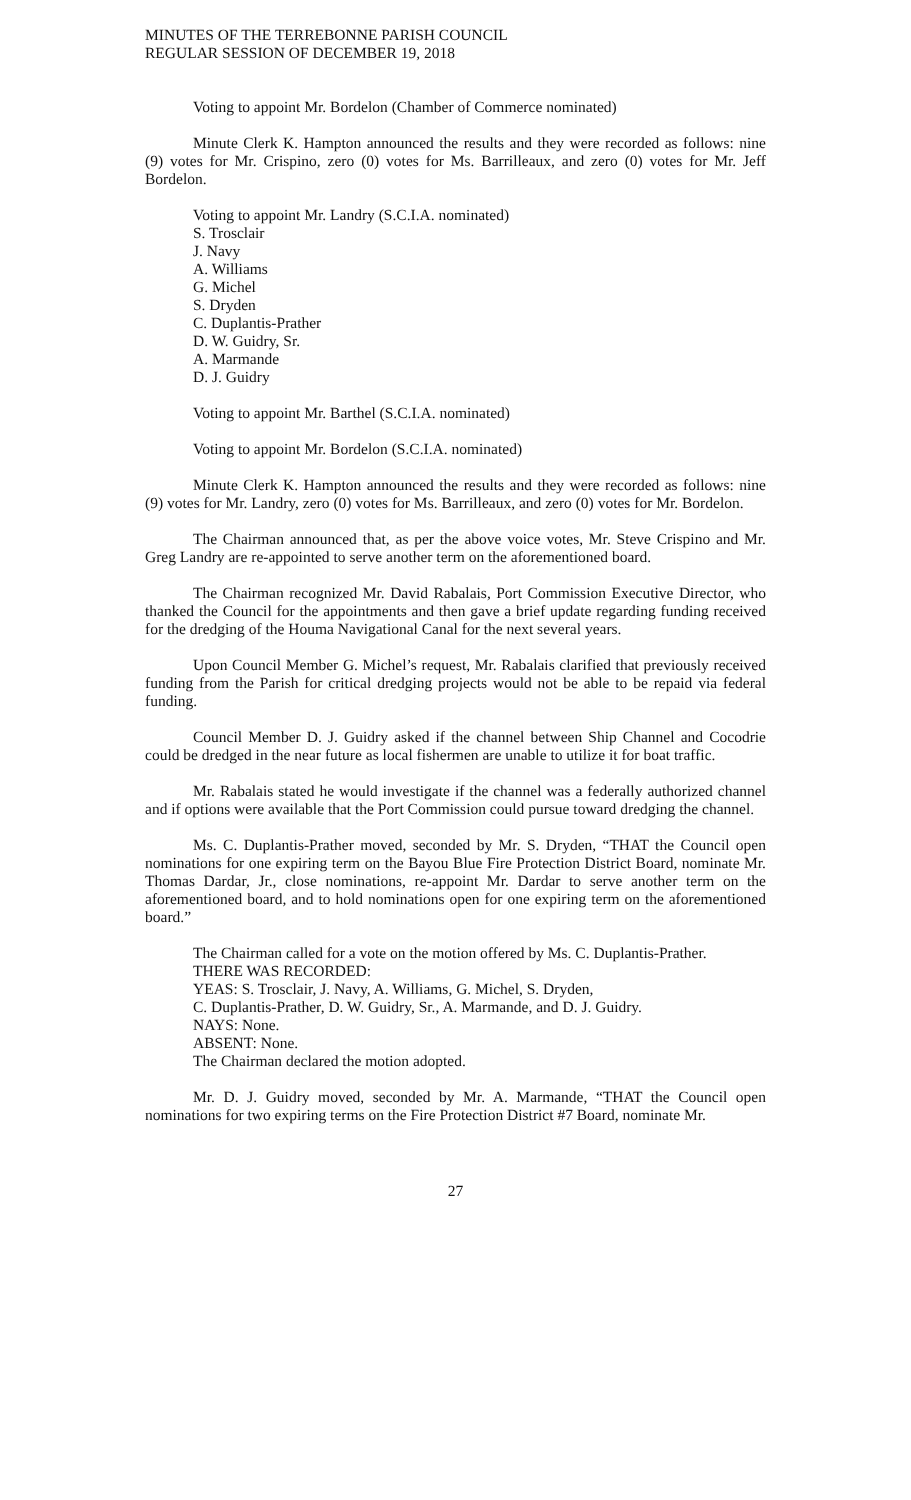MINUTES OF THE TERREBONNE PARISH COUNCIL
REGULAR SESSION OF DECEMBER 19, 2018
Voting to appoint Mr. Bordelon (Chamber of Commerce nominated)
Minute Clerk K. Hampton announced the results and they were recorded as follows: nine (9) votes for Mr. Crispino, zero (0) votes for Ms. Barrilleaux, and zero (0) votes for Mr. Jeff Bordelon.
Voting to appoint Mr. Landry (S.C.I.A. nominated)
S. Trosclair
J. Navy
A. Williams
G. Michel
S. Dryden
C. Duplantis-Prather
D. W. Guidry, Sr.
A. Marmande
D. J. Guidry
Voting to appoint Mr. Barthel (S.C.I.A. nominated)
Voting to appoint Mr. Bordelon (S.C.I.A. nominated)
Minute Clerk K. Hampton announced the results and they were recorded as follows: nine (9) votes for Mr. Landry, zero (0) votes for Ms. Barrilleaux, and zero (0) votes for Mr. Bordelon.
The Chairman announced that, as per the above voice votes, Mr. Steve Crispino and Mr. Greg Landry are re-appointed to serve another term on the aforementioned board.
The Chairman recognized Mr. David Rabalais, Port Commission Executive Director, who thanked the Council for the appointments and then gave a brief update regarding funding received for the dredging of the Houma Navigational Canal for the next several years.
Upon Council Member G. Michel’s request, Mr. Rabalais clarified that previously received funding from the Parish for critical dredging projects would not be able to be repaid via federal funding.
Council Member D. J. Guidry asked if the channel between Ship Channel and Cocodrie could be dredged in the near future as local fishermen are unable to utilize it for boat traffic.
Mr. Rabalais stated he would investigate if the channel was a federally authorized channel and if options were available that the Port Commission could pursue toward dredging the channel.
Ms. C. Duplantis-Prather moved, seconded by Mr. S. Dryden, “THAT the Council open nominations for one expiring term on the Bayou Blue Fire Protection District Board, nominate Mr. Thomas Dardar, Jr., close nominations, re-appoint Mr. Dardar to serve another term on the aforementioned board, and to hold nominations open for one expiring term on the aforementioned board.”
The Chairman called for a vote on the motion offered by Ms. C. Duplantis-Prather.
THERE WAS RECORDED:
YEAS: S. Trosclair, J. Navy, A. Williams, G. Michel, S. Dryden,
C. Duplantis-Prather, D. W. Guidry, Sr., A. Marmande, and D. J. Guidry.
NAYS: None.
ABSENT: None.
The Chairman declared the motion adopted.
Mr. D. J. Guidry moved, seconded by Mr. A. Marmande, “THAT the Council open nominations for two expiring terms on the Fire Protection District #7 Board, nominate Mr.
27